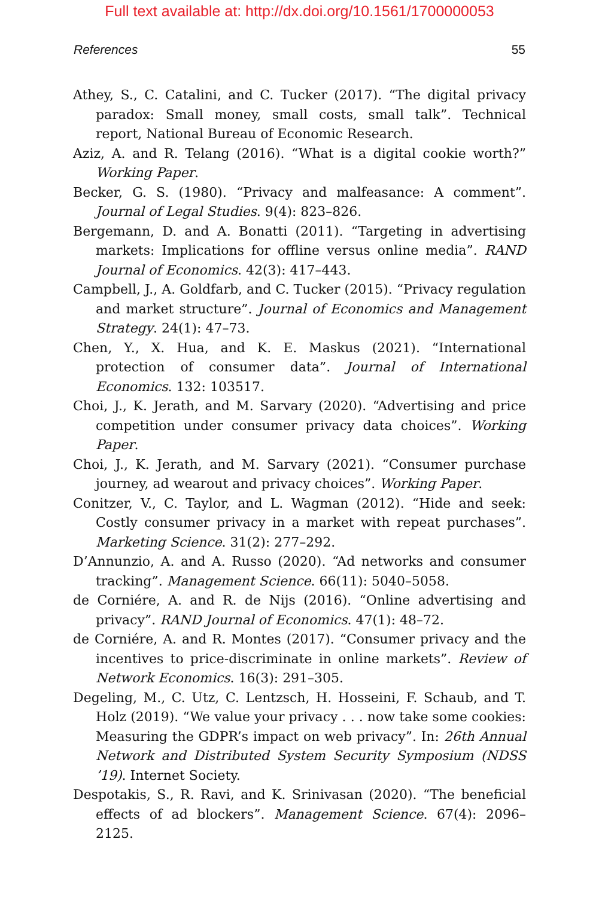Full text available at: http://dx.doi.org/10.1561/1700000053
References 55
Athey, S., C. Catalini, and C. Tucker (2017). “The digital privacy paradox: Small money, small costs, small talk”. Technical report, National Bureau of Economic Research.
Aziz, A. and R. Telang (2016). “What is a digital cookie worth?” Working Paper.
Becker, G. S. (1980). “Privacy and malfeasance: A comment”. Journal of Legal Studies. 9(4): 823–826.
Bergemann, D. and A. Bonatti (2011). “Targeting in advertising markets: Implications for offline versus online media”. RAND Journal of Economics. 42(3): 417–443.
Campbell, J., A. Goldfarb, and C. Tucker (2015). “Privacy regulation and market structure”. Journal of Economics and Management Strategy. 24(1): 47–73.
Chen, Y., X. Hua, and K. E. Maskus (2021). “International protection of consumer data”. Journal of International Economics. 132: 103517.
Choi, J., K. Jerath, and M. Sarvary (2020). “Advertising and price competition under consumer privacy data choices”. Working Paper.
Choi, J., K. Jerath, and M. Sarvary (2021). “Consumer purchase journey, ad wearout and privacy choices”. Working Paper.
Conitzer, V., C. Taylor, and L. Wagman (2012). “Hide and seek: Costly consumer privacy in a market with repeat purchases”. Marketing Science. 31(2): 277–292.
D’Annunzio, A. and A. Russo (2020). “Ad networks and consumer tracking”. Management Science. 66(11): 5040–5058.
de Corniére, A. and R. de Nijs (2016). “Online advertising and privacy”. RAND Journal of Economics. 47(1): 48–72.
de Corniére, A. and R. Montes (2017). “Consumer privacy and the incentives to price-discriminate in online markets”. Review of Network Economics. 16(3): 291–305.
Degeling, M., C. Utz, C. Lentzsch, H. Hosseini, F. Schaub, and T. Holz (2019). “We value your privacy . . . now take some cookies: Measuring the GDPR’s impact on web privacy”. In: 26th Annual Network and Distributed System Security Symposium (NDSS ’19). Internet Society.
Despotakis, S., R. Ravi, and K. Srinivasan (2020). “The beneficial effects of ad blockers”. Management Science. 67(4): 2096–2125.